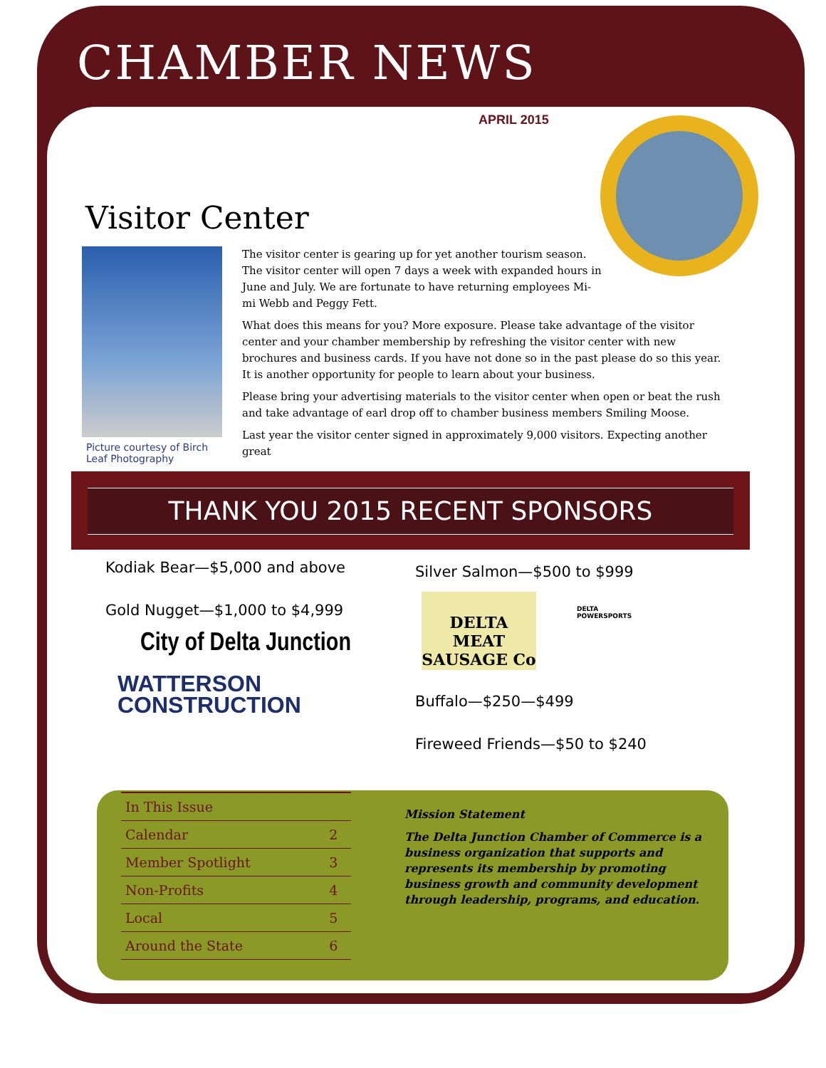CHAMBER NEWS
APRIL 2015
Visitor Center
Picture courtesy of Birch Leaf Photography
The visitor center is gearing up for yet another tourism season.
The visitor center will open 7 days a week with expanded hours in
June and July. We are fortunate to have returning employees Mi-
mi Webb and Peggy Fett.
What does this means for you? More exposure. Please take advantage of the visitor center and your chamber membership by refreshing the visitor center with new brochures and business cards. If you have not done so in the past please do so this year. It is another opportunity for people to learn about your business.
Please bring your advertising materials to the visitor center when open or beat the rush and take advantage of earl drop off to chamber business members Smiling Moose.
Last year the visitor center signed in approximately 9,000 visitors. Expecting another great
THANK YOU 2015 RECENT SPONSORS
Kodiak Bear—$5,000 and above
Gold Nugget—$1,000 to $4,999
City of Delta Junction
WATTERSON
CONSTRUCTION
Silver Salmon—$500 to $999
DELTA MEAT SAUSAGE Co
DELTA
POWERSPORTS
Buffalo—$250—$499
Fireweed Friends—$50 to $240
| In This Issue | |
| --- | --- |
| Calendar | 2 |
| Member Spotlight | 3 |
| Non-Profits | 4 |
| Local | 5 |
| Around the State | 6 |
Mission Statement
The Delta Junction Chamber of Commerce is a business organization that supports and represents its membership by promoting business growth and community development through leadership, programs, and education.